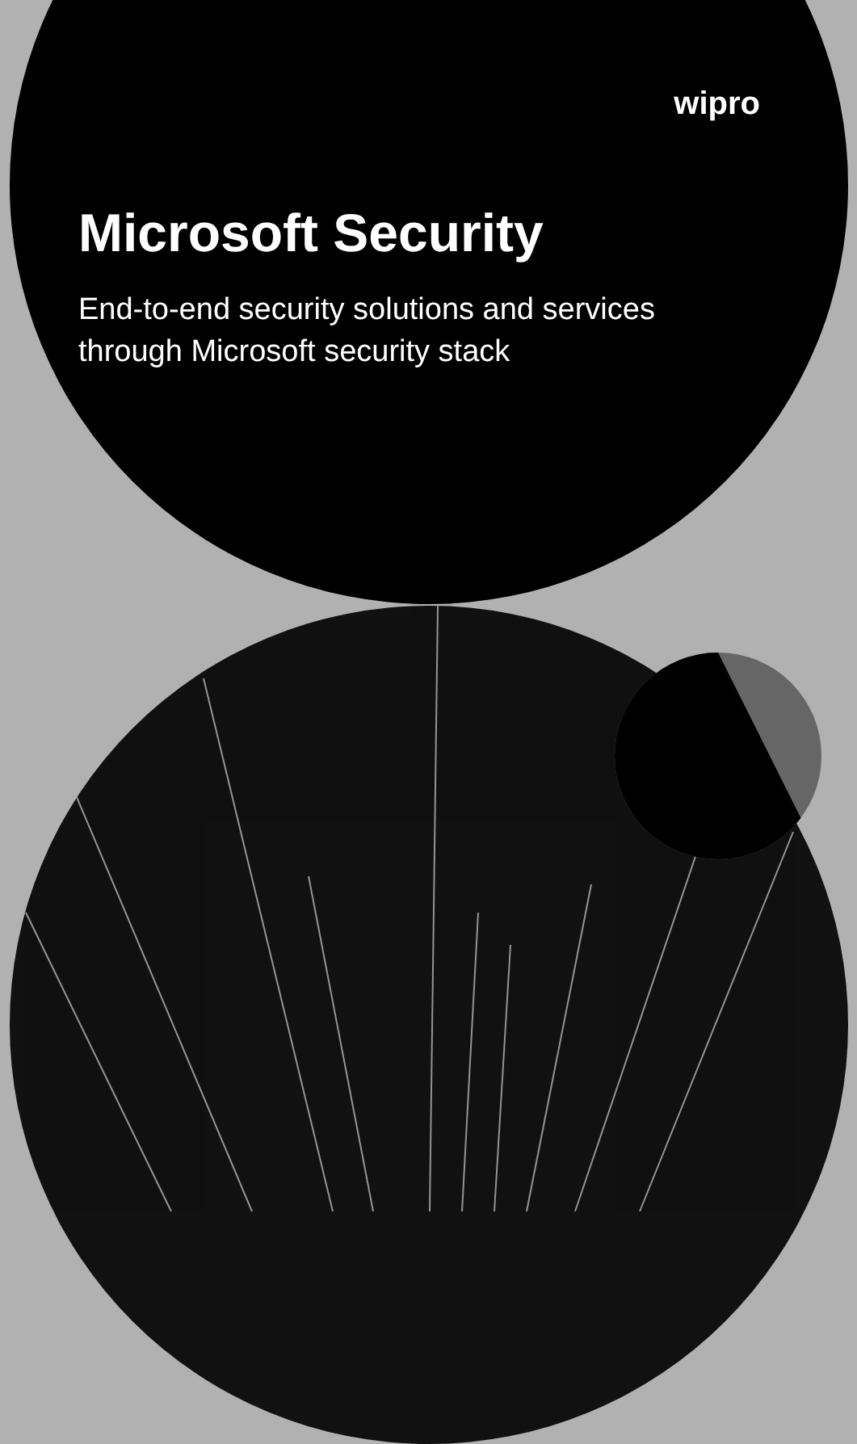wipro
Microsoft Security
End-to-end security solutions and services through Microsoft security stack